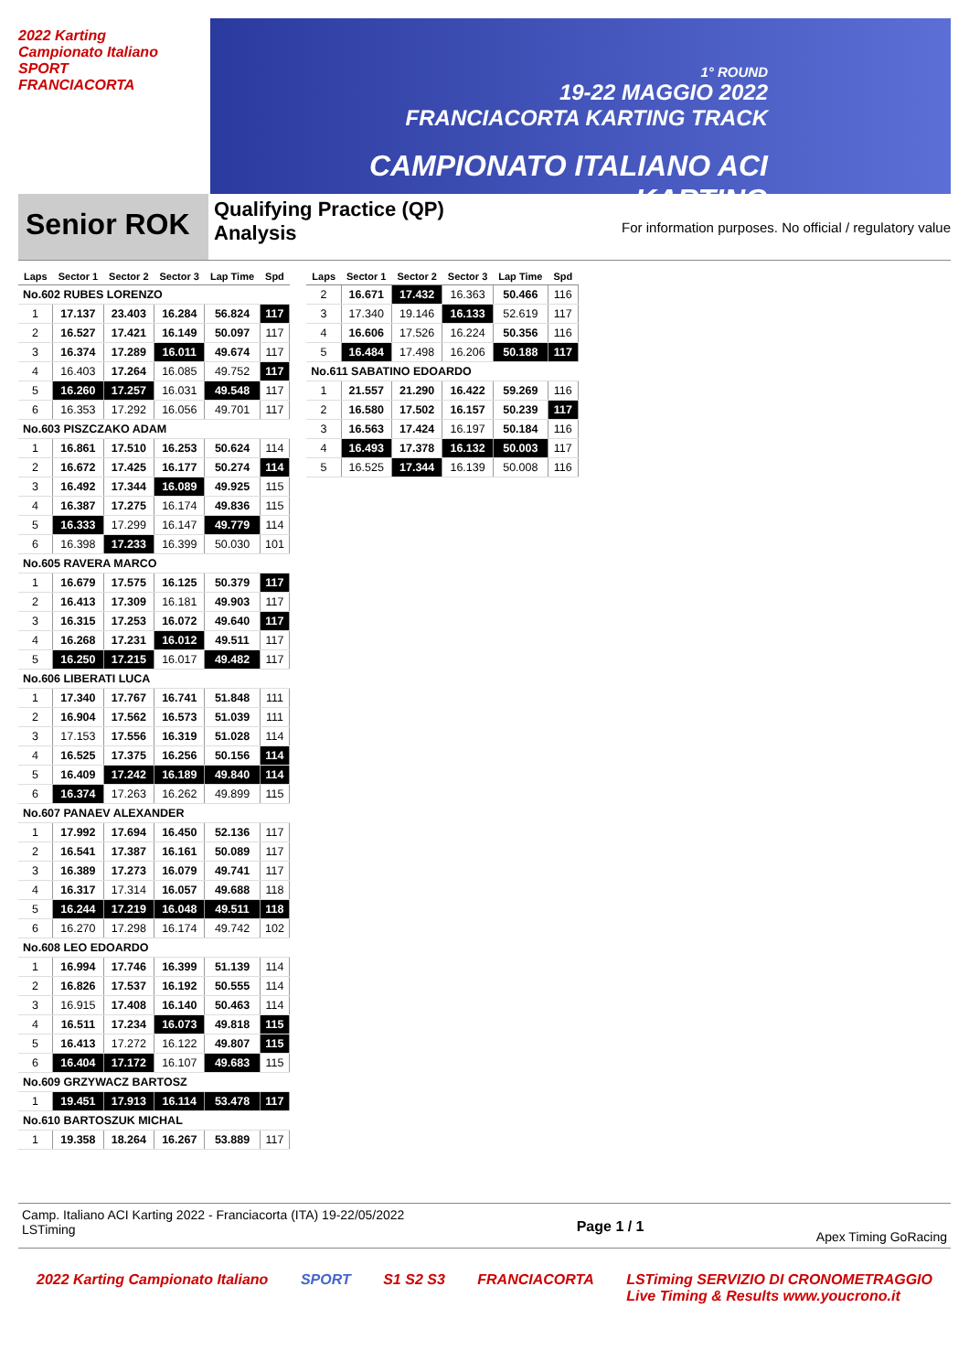2022 Karting Campionato Italiano
SPORT
FRANCIACORTA
1° ROUND
19-22 MAGGIO 2022
FRANCIACORTA KARTING TRACK
CAMPIONATO ITALIANO ACI KARTING
Senior ROK
Qualifying Practice (QP)
Analysis
For information purposes. No official / regulatory value
| Laps | Sector 1 | Sector 2 | Sector 3 | Lap Time | Spd |
| --- | --- | --- | --- | --- | --- |
| No.602 RUBES LORENZO | | | | | |
| 1 | 17.137 | 23.403 | 16.284 | 56.824 | 117 |
| 2 | 16.527 | 17.421 | 16.149 | 50.097 | 117 |
| 3 | 16.374 | 17.289 | 16.011 | 49.674 | 117 |
| 4 | 16.403 | 17.264 | 16.085 | 49.752 | 117 |
| 5 | 16.260 | 17.257 | 16.031 | 49.548 | 117 |
| 6 | 16.353 | 17.292 | 16.056 | 49.701 | 117 |
| No.603 PISZCZAKO ADAM | | | | | |
| 1 | 16.861 | 17.510 | 16.253 | 50.624 | 114 |
| 2 | 16.672 | 17.425 | 16.177 | 50.274 | 114 |
| 3 | 16.492 | 17.344 | 16.089 | 49.925 | 115 |
| 4 | 16.387 | 17.275 | 16.174 | 49.836 | 115 |
| 5 | 16.333 | 17.299 | 16.147 | 49.779 | 114 |
| 6 | 16.398 | 17.233 | 16.399 | 50.030 | 101 |
| No.605 RAVERA MARCO | | | | | |
| 1 | 16.679 | 17.575 | 16.125 | 50.379 | 117 |
| 2 | 16.413 | 17.309 | 16.181 | 49.903 | 117 |
| 3 | 16.315 | 17.253 | 16.072 | 49.640 | 117 |
| 4 | 16.268 | 17.231 | 16.012 | 49.511 | 117 |
| 5 | 16.250 | 17.215 | 16.017 | 49.482 | 117 |
| No.606 LIBERATI LUCA | | | | | |
| 1 | 17.340 | 17.767 | 16.741 | 51.848 | 111 |
| 2 | 16.904 | 17.562 | 16.573 | 51.039 | 111 |
| 3 | 17.153 | 17.556 | 16.319 | 51.028 | 114 |
| 4 | 16.525 | 17.375 | 16.256 | 50.156 | 114 |
| 5 | 16.409 | 17.242 | 16.189 | 49.840 | 114 |
| 6 | 16.374 | 17.263 | 16.262 | 49.899 | 115 |
| No.607 PANAEV ALEXANDER | | | | | |
| 1 | 17.992 | 17.694 | 16.450 | 52.136 | 117 |
| 2 | 16.541 | 17.387 | 16.161 | 50.089 | 117 |
| 3 | 16.389 | 17.273 | 16.079 | 49.741 | 117 |
| 4 | 16.317 | 17.314 | 16.057 | 49.688 | 118 |
| 5 | 16.244 | 17.219 | 16.048 | 49.511 | 118 |
| 6 | 16.270 | 17.298 | 16.174 | 49.742 | 102 |
| No.608 LEO EDOARDO | | | | | |
| 1 | 16.994 | 17.746 | 16.399 | 51.139 | 114 |
| 2 | 16.826 | 17.537 | 16.192 | 50.555 | 114 |
| 3 | 16.915 | 17.408 | 16.140 | 50.463 | 114 |
| 4 | 16.511 | 17.234 | 16.073 | 49.818 | 115 |
| 5 | 16.413 | 17.272 | 16.122 | 49.807 | 115 |
| 6 | 16.404 | 17.172 | 16.107 | 49.683 | 115 |
| No.609 GRZYWACZ BARTOSZ | | | | | |
| 1 | 19.451 | 17.913 | 16.114 | 53.478 | 117 |
| No.610 BARTOSZUK MICHAL | | | | | |
| 1 | 19.358 | 18.264 | 16.267 | 53.889 | 117 |
| Laps | Sector 1 | Sector 2 | Sector 3 | Lap Time | Spd |
| --- | --- | --- | --- | --- | --- |
| 2 | 16.671 | 17.432 | 16.363 | 50.466 | 116 |
| 3 | 17.340 | 19.146 | 16.133 | 52.619 | 117 |
| 4 | 16.606 | 17.526 | 16.224 | 50.356 | 116 |
| 5 | 16.484 | 17.498 | 16.206 | 50.188 | 117 |
| No.611 SABATINO EDOARDO | | | | | |
| 1 | 21.557 | 21.290 | 16.422 | 59.269 | 116 |
| 2 | 16.580 | 17.502 | 16.157 | 50.239 | 117 |
| 3 | 16.563 | 17.424 | 16.197 | 50.184 | 116 |
| 4 | 16.493 | 17.378 | 16.132 | 50.003 | 117 |
| 5 | 16.525 | 17.344 | 16.139 | 50.008 | 116 |
Camp. Italiano ACI Karting 2022 - Franciacorta (ITA) 19-22/05/2022
LSTiming
Page 1 / 1
Apex Timing GoRacing
2022 Karting Campionato Italiano SPORT S1 S2 S3 FRANCIACORTA LSTiming SERVIZIO DI CRONOMETRAGGIO
Live Timing & Results www.youcrono.it